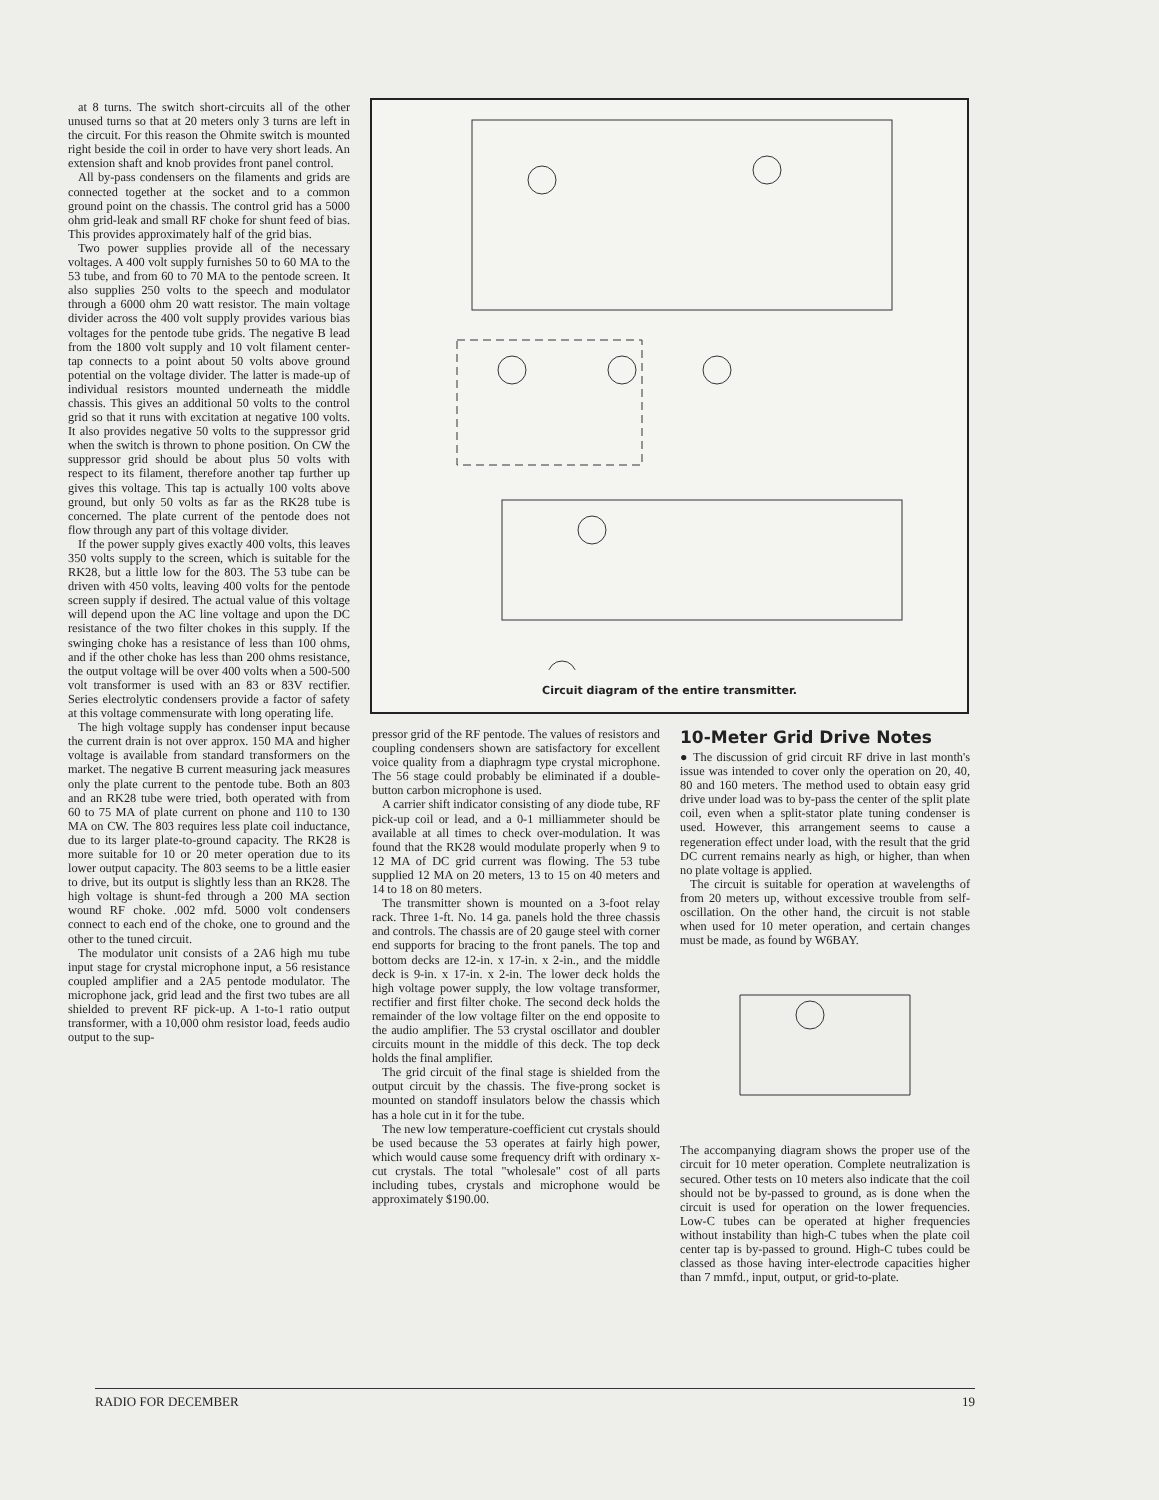at 8 turns. The switch short-circuits all of the other unused turns so that at 20 meters only 3 turns are left in the circuit. For this reason the Ohmite switch is mounted right beside the coil in order to have very short leads. An extension shaft and knob provides front panel control.
All by-pass condensers on the filaments and grids are connected together at the socket and to a common ground point on the chassis. The control grid has a 5000 ohm grid-leak and small RF choke for shunt feed of bias. This provides approximately half of the grid bias.
Two power supplies provide all of the necessary voltages. A 400 volt supply furnishes 50 to 60 MA to the 53 tube, and from 60 to 70 MA to the pentode screen. It also supplies 250 volts to the speech and modulator through a 6000 ohm 20 watt resistor. The main voltage divider across the 400 volt supply provides various bias voltages for the pentode tube grids. The negative B lead from the 1800 volt supply and 10 volt filament center-tap connects to a point about 50 volts above ground potential on the voltage divider. The latter is made-up of individual resistors mounted underneath the middle chassis. This gives an additional 50 volts to the control grid so that it runs with excitation at negative 100 volts. It also provides negative 50 volts to the suppressor grid when the switch is thrown to phone position. On CW the suppressor grid should be about plus 50 volts with respect to its filament, therefore another tap further up gives this voltage. This tap is actually 100 volts above ground, but only 50 volts as far as the RK28 tube is concerned. The plate current of the pentode does not flow through any part of this voltage divider.
If the power supply gives exactly 400 volts, this leaves 350 volts supply to the screen, which is suitable for the RK28, but a little low for the 803. The 53 tube can be driven with 450 volts, leaving 400 volts for the pentode screen supply if desired. The actual value of this voltage will depend upon the AC line voltage and upon the DC resistance of the two filter chokes in this supply. If the swinging choke has a resistance of less than 100 ohms, and if the other choke has less than 200 ohms resistance, the output voltage will be over 400 volts when a 500-500 volt transformer is used with an 83 or 83V rectifier. Series electrolytic condensers provide a factor of safety at this voltage commensurate with long operating life.
The high voltage supply has condenser input because the current drain is not over approx. 150 MA and higher voltage is available from standard transformers on the market. The negative B current measuring jack measures only the plate current to the pentode tube. Both an 803 and an RK28 tube were tried, both operated with from 60 to 75 MA of plate current on phone and 110 to 130 MA on CW. The 803 requires less plate coil inductance, due to its larger plate-to-ground capacity. The RK28 is more suitable for 10 or 20 meter operation due to its lower output capacity. The 803 seems to be a little easier to drive, but its output is slightly less than an RK28. The high voltage is shunt-fed through a 200 MA section wound RF choke. .002 mfd. 5000 volt condensers connect to each end of the choke, one to ground and the other to the tuned circuit.
The modulator unit consists of a 2A6 high mu tube input stage for crystal microphone input, a 56 resistance coupled amplifier and a 2A5 pentode modulator. The microphone jack, grid lead and the first two tubes are all shielded to prevent RF pick-up. A 1-to-1 ratio output transformer, with a 10,000 ohm resistor load, feeds audio output to the sup-
Circuit diagram of the entire transmitter.
pressor grid of the RF pentode. The values of resistors and coupling condensers shown are satisfactory for excellent voice quality from a diaphragm type crystal microphone. The 56 stage could probably be eliminated if a double-button carbon microphone is used.
A carrier shift indicator consisting of any diode tube, RF pick-up coil or lead, and a 0-1 milliammeter should be available at all times to check over-modulation. It was found that the RK28 would modulate properly when 9 to 12 MA of DC grid current was flowing. The 53 tube supplied 12 MA on 20 meters, 13 to 15 on 40 meters and 14 to 18 on 80 meters.
The transmitter shown is mounted on a 3-foot relay rack. Three 1-ft. No. 14 ga. panels hold the three chassis and controls. The chassis are of 20 gauge steel with corner end supports for bracing to the front panels. The top and bottom decks are 12-in. x 17-in. x 2-in., and the middle deck is 9-in. x 17-in. x 2-in. The lower deck holds the high voltage power supply, the low voltage transformer, rectifier and first filter choke. The second deck holds the remainder of the low voltage filter on the end opposite to the audio amplifier. The 53 crystal oscillator and doubler circuits mount in the middle of this deck. The top deck holds the final amplifier.
The grid circuit of the final stage is shielded from the output circuit by the chassis. The five-prong socket is mounted on standoff insulators below the chassis which has a hole cut in it for the tube.
The new low temperature-coefficient cut crystals should be used because the 53 operates at fairly high power, which would cause some frequency drift with ordinary x-cut crystals. The total "wholesale" cost of all parts including tubes, crystals and microphone would be approximately $190.00.
10-Meter Grid Drive Notes
● The discussion of grid circuit RF drive in last month's issue was intended to cover only the operation on 20, 40, 80 and 160 meters. The method used to obtain easy grid drive under load was to by-pass the center of the split plate coil, even when a split-stator plate tuning condenser is used. However, this arrangement seems to cause a regeneration effect under load, with the result that the grid DC current remains nearly as high, or higher, than when no plate voltage is applied.
The circuit is suitable for operation at wavelengths of from 20 meters up, without excessive trouble from self-oscillation. On the other hand, the circuit is not stable when used for 10 meter operation, and certain changes must be made, as found by W6BAY.
The accompanying diagram shows the proper use of the circuit for 10 meter operation. Complete neutralization is secured. Other tests on 10 meters also indicate that the coil should not be by-passed to ground, as is done when the circuit is used for operation on the lower frequencies. Low-C tubes can be operated at higher frequencies without instability than high-C tubes when the plate coil center tap is by-passed to ground. High-C tubes could be classed as those having inter-electrode capacities higher than 7 mmfd., input, output, or grid-to-plate.
RADIO FOR DECEMBER 19